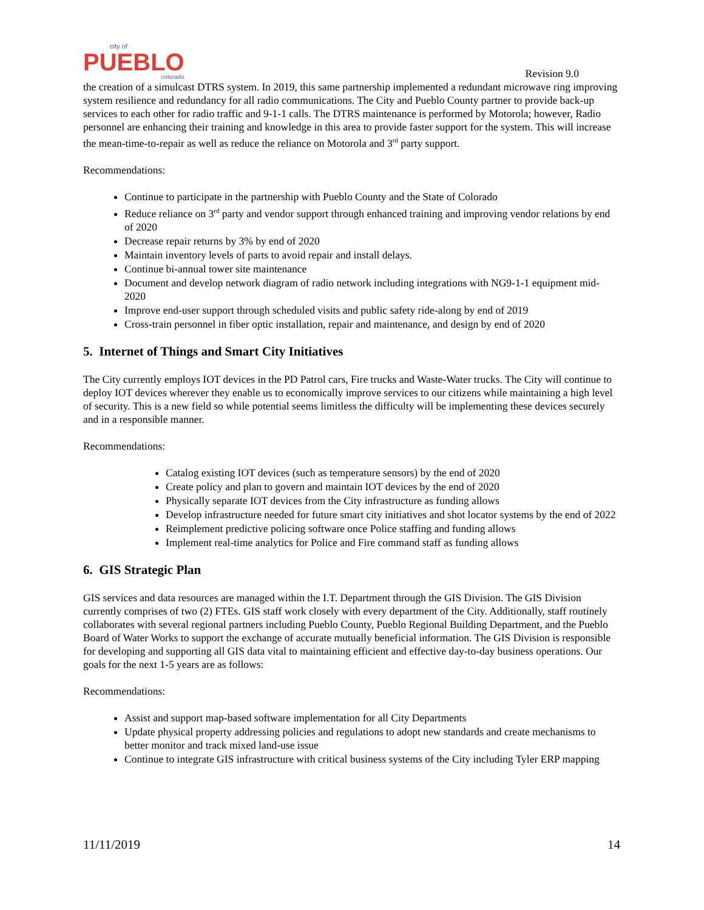city of
PUEBLO
colorado
Revision 9.0
the creation of a simulcast DTRS system. In 2019, this same partnership implemented a redundant microwave ring improving system resilience and redundancy for all radio communications. The City and Pueblo County partner to provide back-up services to each other for radio traffic and 9-1-1 calls. The DTRS maintenance is performed by Motorola; however, Radio personnel are enhancing their training and knowledge in this area to provide faster support for the system. This will increase the mean-time-to-repair as well as reduce the reliance on Motorola and 3<sup>rd</sup> party support.
Recommendations:
Continue to participate in the partnership with Pueblo County and the State of Colorado
Reduce reliance on 3<sup>rd</sup> party and vendor support through enhanced training and improving vendor relations by end of 2020
Decrease repair returns by 3% by end of 2020
Maintain inventory levels of parts to avoid repair and install delays.
Continue bi-annual tower site maintenance
Document and develop network diagram of radio network including integrations with NG9-1-1 equipment mid-2020
Improve end-user support through scheduled visits and public safety ride-along by end of 2019
Cross-train personnel in fiber optic installation, repair and maintenance, and design by end of 2020
5. Internet of Things and Smart City Initiatives
The City currently employs IOT devices in the PD Patrol cars, Fire trucks and Waste-Water trucks. The City will continue to deploy IOT devices wherever they enable us to economically improve services to our citizens while maintaining a high level of security. This is a new field so while potential seems limitless the difficulty will be implementing these devices securely and in a responsible manner.
Recommendations:
Catalog existing IOT devices (such as temperature sensors) by the end of 2020
Create policy and plan to govern and maintain IOT devices by the end of 2020
Physically separate IOT devices from the City infrastructure as funding allows
Develop infrastructure needed for future smart city initiatives and shot locator systems by the end of 2022
Reimplement predictive policing software once Police staffing and funding allows
Implement real-time analytics for Police and Fire command staff as funding allows
6. GIS Strategic Plan
GIS services and data resources are managed within the I.T. Department through the GIS Division. The GIS Division currently comprises of two (2) FTEs. GIS staff work closely with every department of the City. Additionally, staff routinely collaborates with several regional partners including Pueblo County, Pueblo Regional Building Department, and the Pueblo Board of Water Works to support the exchange of accurate mutually beneficial information. The GIS Division is responsible for developing and supporting all GIS data vital to maintaining efficient and effective day-to-day business operations. Our goals for the next 1-5 years are as follows:
Recommendations:
Assist and support map-based software implementation for all City Departments
Update physical property addressing policies and regulations to adopt new standards and create mechanisms to better monitor and track mixed land-use issue
Continue to integrate GIS infrastructure with critical business systems of the City including Tyler ERP mapping
11/11/2019 14